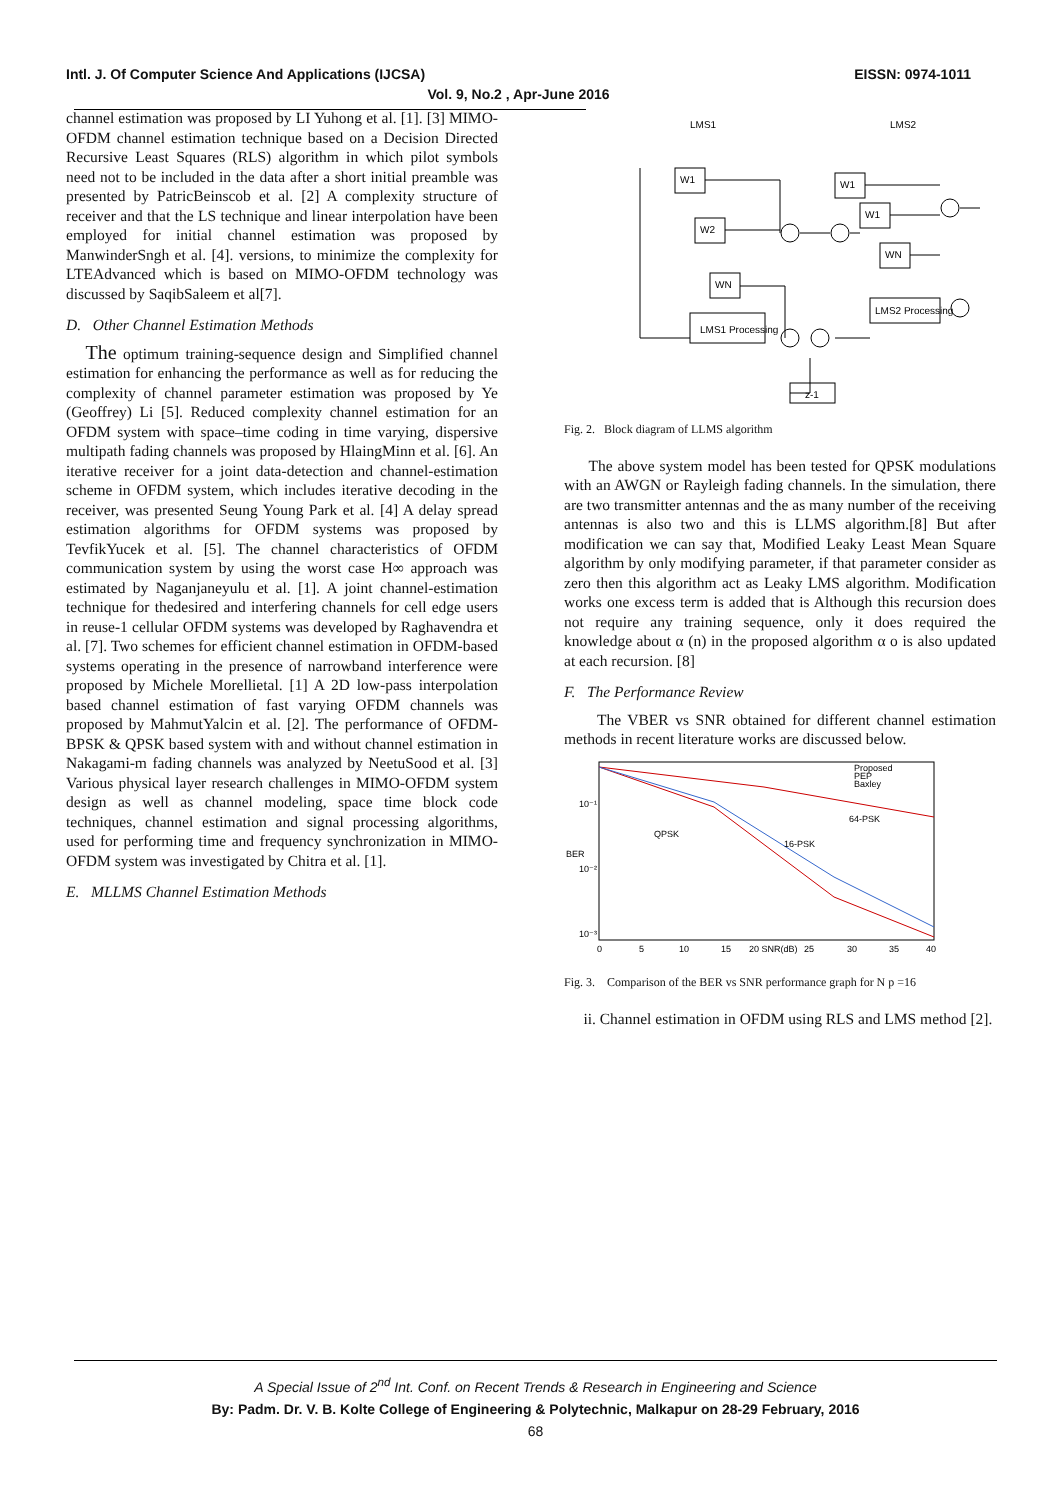Intl. J. Of Computer Science And Applications (IJCSA) EISSN: 0974-1011
Vol. 9, No.2 , Apr-June 2016
channel estimation was proposed by LI Yuhong et al. [1]. [3] MIMO-OFDM channel estimation technique based on a Decision Directed Recursive Least Squares (RLS) algorithm in which pilot symbols need not to be included in the data after a short initial preamble was presented by PatricBeinscob et al. [2] A complexity structure of receiver and that the LS technique and linear interpolation have been employed for initial channel estimation was proposed by ManwinderSngh et al. [4]. versions, to minimize the complexity for LTEAdvanced which is based on MIMO-OFDM technology was discussed by SaqibSaleem et al[7].
D. Other Channel Estimation Methods
The optimum training-sequence design and Simplified channel estimation for enhancing the performance as well as for reducing the complexity of channel parameter estimation was proposed by Ye (Geoffrey) Li [5]. Reduced complexity channel estimation for an OFDM system with space–time coding in time varying, dispersive multipath fading channels was proposed by HlaingMinn et al. [6]. An iterative receiver for a joint data-detection and channel-estimation scheme in OFDM system, which includes iterative decoding in the receiver, was presented Seung Young Park et al. [4] A delay spread estimation algorithms for OFDM systems was proposed by TevfikYucek et al. [5]. The channel characteristics of OFDM communication system by using the worst case H∞ approach was estimated by Naganjaneyulu et al. [1]. A joint channel-estimation technique for thedesired and interfering channels for cell edge users in reuse-1 cellular OFDM systems was developed by Raghavendra et al. [7]. Two schemes for efficient channel estimation in OFDM-based systems operating in the presence of narrowband interference were proposed by Michele Morellietal. [1] A 2D low-pass interpolation based channel estimation of fast varying OFDM channels was proposed by MahmutYalcin et al. [2]. The performance of OFDM- BPSK & QPSK based system with and without channel estimation in Nakagami-m fading channels was analyzed by NeetuSood et al. [3] Various physical layer research challenges in MIMO-OFDM system design as well as channel modeling, space time block code techniques, channel estimation and signal processing algorithms, used for performing time and frequency synchronization in MIMO-OFDM system was investigated by Chitra et al. [1].
E. MLLMS Channel Estimation Methods
LMS1
LMS2
LMS1 Processing
LMS2 Processing
z-1
W1
W2
WN
W1
W1
WN
Fig. 2. Block diagram of LLMS algorithm
The above system model has been tested for QPSK modulations with an AWGN or Rayleigh fading channels. In the simulation, there are two transmitter antennas and the as many number of the receiving antennas is also two and this is LLMS algorithm.[8] But after modification we can say that, Modified Leaky Least Mean Square algorithm by only modifying parameter, if that parameter consider as zero then this algorithm act as Leaky LMS algorithm. Modification works one excess term is added that is Although this recursion does not require any training sequence, only it does required the knowledge about α (n) in the proposed algorithm α o is also updated at each recursion. [8]
F. The Performance Review
The VBER vs SNR obtained for different channel estimation methods in recent literature works are discussed below.
Proposed
PEP
Baxley
QPSK
16-PSK
64-PSK
10⁻¹
10⁻²
10⁻³
BER
0
5
10
15
20 SNR(dB)
25
30
35
40
Fig. 3. Comparison of the BER vs SNR performance graph for N p =16
ii. Channel estimation in OFDM using RLS and LMS method [2].
A Special Issue of 2<sup>nd</sup> Int. Conf. on Recent Trends & Research in Engineering and Science
By: Padm. Dr. V. B. Kolte College of Engineering & Polytechnic, Malkapur on 28-29 February, 2016
68